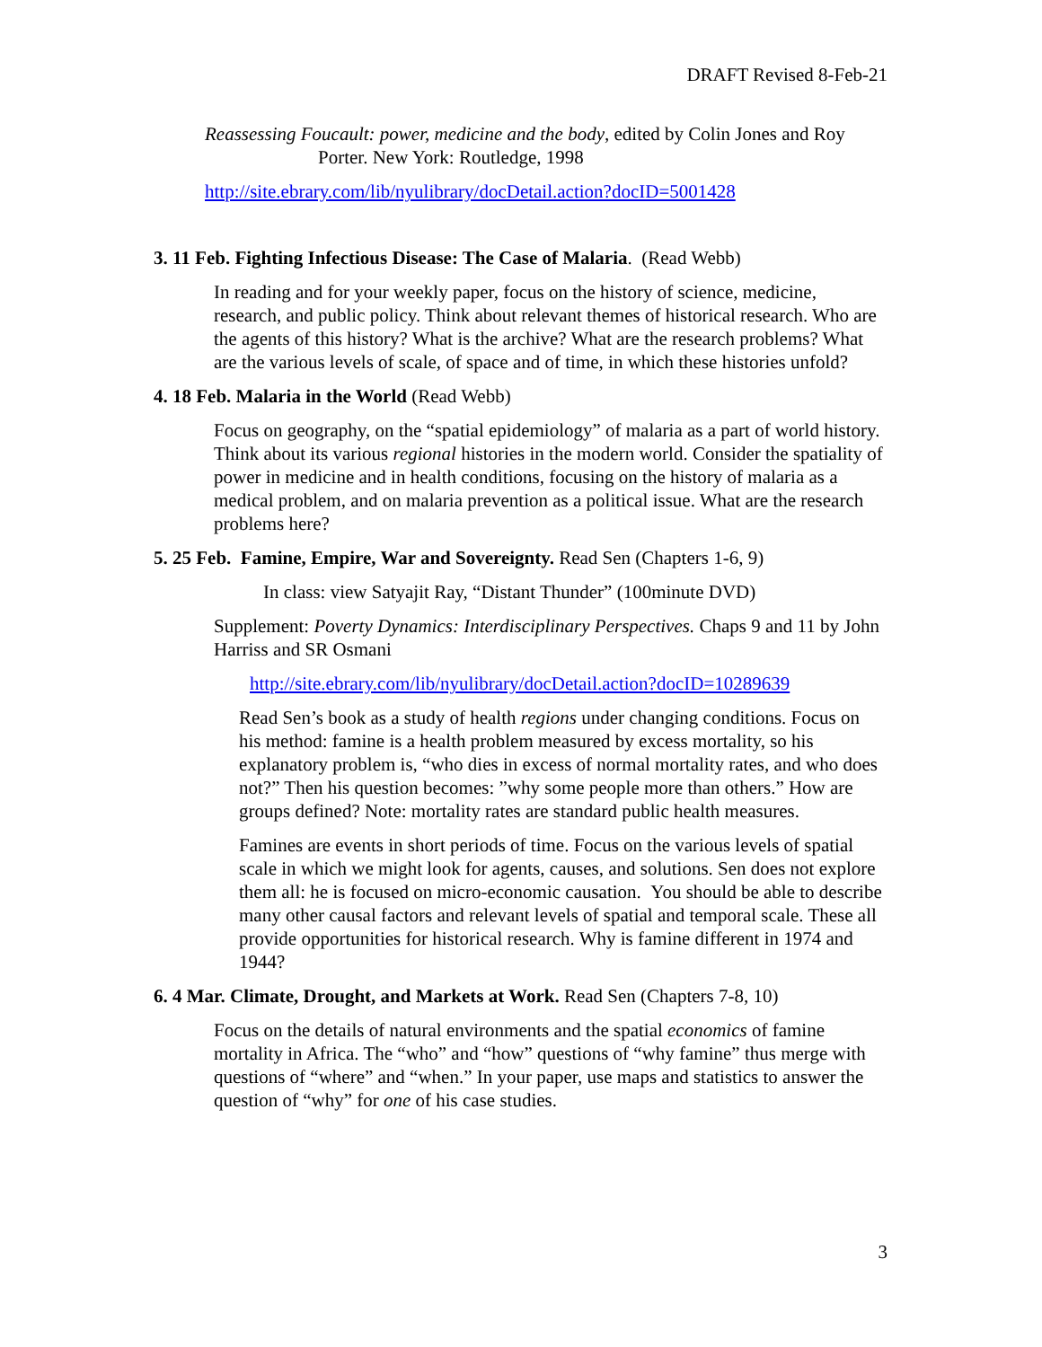DRAFT Revised 8-Feb-21
Reassessing Foucault: power, medicine and the body, edited by Colin Jones and Roy Porter. New York: Routledge, 1998
http://site.ebrary.com/lib/nyulibrary/docDetail.action?docID=5001428
3. 11 Feb. Fighting Infectious Disease: The Case of Malaria. (Read Webb)
In reading and for your weekly paper, focus on the history of science, medicine, research, and public policy. Think about relevant themes of historical research. Who are the agents of this history? What is the archive? What are the research problems? What are the various levels of scale, of space and of time, in which these histories unfold?
4. 18 Feb. Malaria in the World (Read Webb)
Focus on geography, on the “spatial epidemiology” of malaria as a part of world history. Think about its various regional histories in the modern world. Consider the spatiality of power in medicine and in health conditions, focusing on the history of malaria as a medical problem, and on malaria prevention as a political issue. What are the research problems here?
5. 25 Feb. Famine, Empire, War and Sovereignty. Read Sen (Chapters 1-6, 9)
In class: view Satyajit Ray, “Distant Thunder” (100minute DVD)
Supplement: Poverty Dynamics: Interdisciplinary Perspectives. Chaps 9 and 11 by John Harriss and SR Osmani
http://site.ebrary.com/lib/nyulibrary/docDetail.action?docID=10289639
Read Sen’s book as a study of health regions under changing conditions. Focus on his method: famine is a health problem measured by excess mortality, so his explanatory problem is, “who dies in excess of normal mortality rates, and who does not?” Then his question becomes: ”why some people more than others.” How are groups defined? Note: mortality rates are standard public health measures.
Famines are events in short periods of time. Focus on the various levels of spatial scale in which we might look for agents, causes, and solutions. Sen does not explore them all: he is focused on micro-economic causation. You should be able to describe many other causal factors and relevant levels of spatial and temporal scale. These all provide opportunities for historical research. Why is famine different in 1974 and 1944?
6. 4 Mar. Climate, Drought, and Markets at Work. Read Sen (Chapters 7-8, 10)
Focus on the details of natural environments and the spatial economics of famine mortality in Africa. The “who” and “how” questions of “why famine” thus merge with questions of “where” and “when.” In your paper, use maps and statistics to answer the question of “why” for one of his case studies.
3